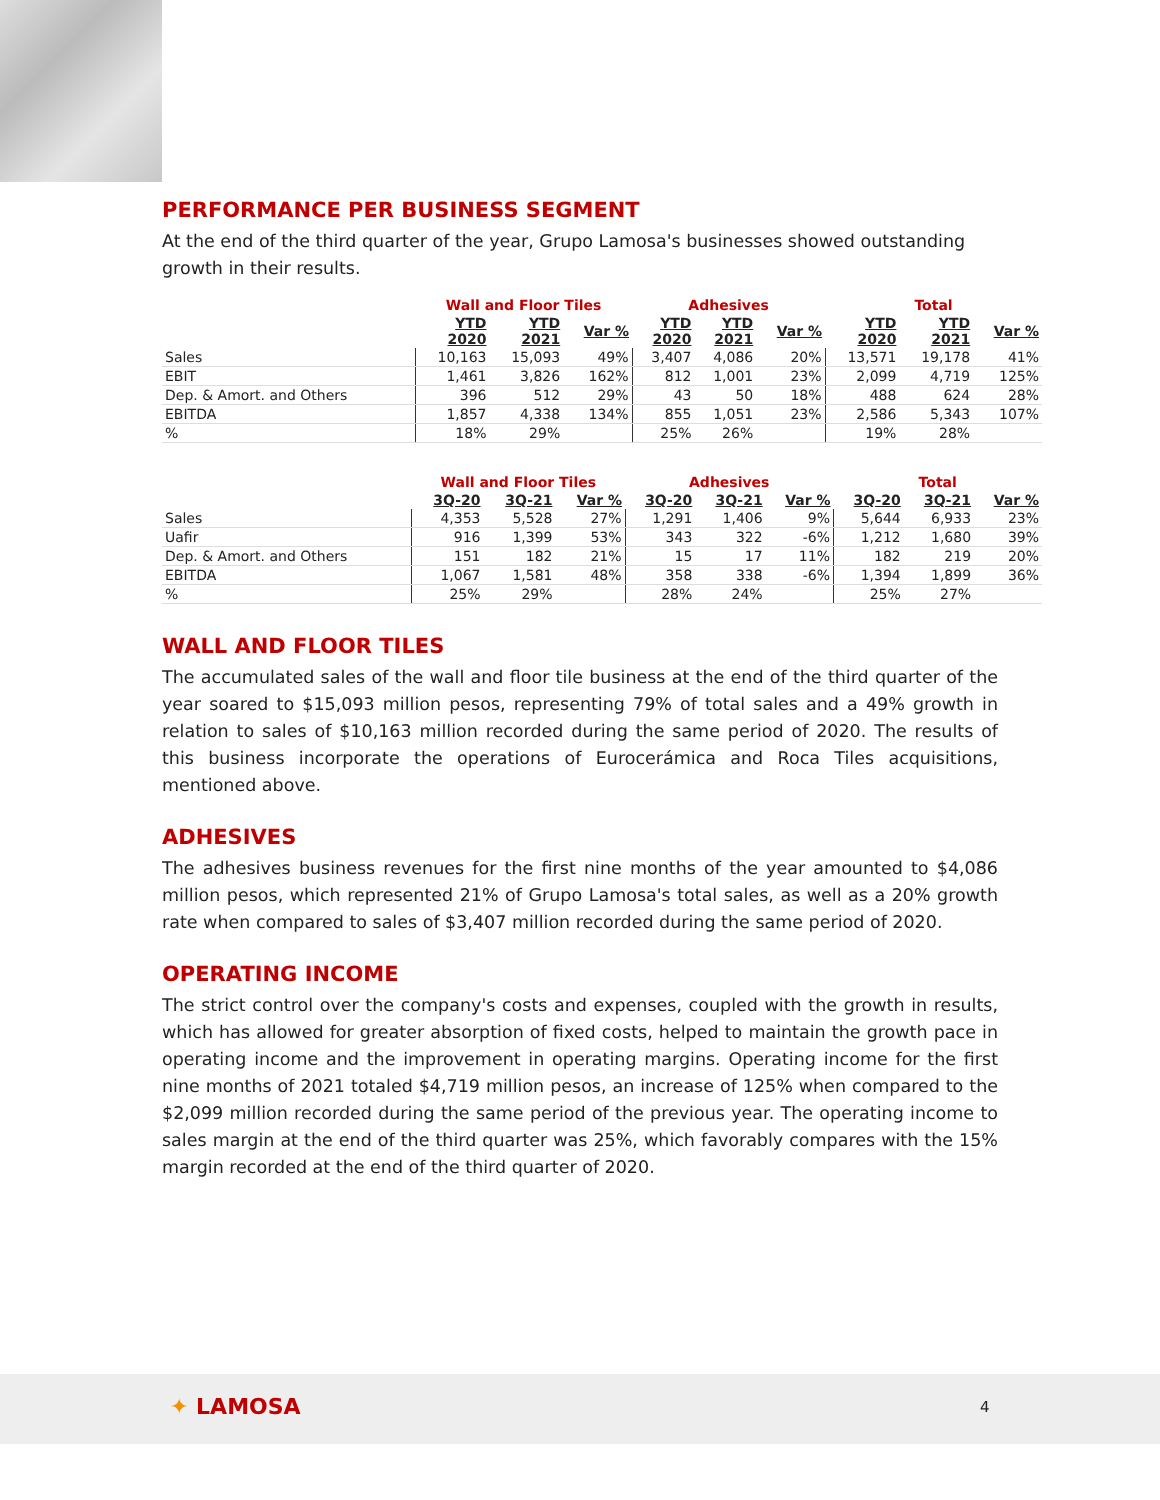PERFORMANCE PER BUSINESS SEGMENT
At the end of the third quarter of the year, Grupo Lamosa's businesses showed outstanding growth in their results.
| | Wall and Floor Tiles | | | Adhesives | | | Total | | |
| --- | --- | --- | --- | --- | --- | --- | --- | --- | --- |
| | YTD 2020 | YTD 2021 | Var % | YTD 2020 | YTD 2021 | Var % | YTD 2020 | YTD 2021 | Var % |
| Sales | 10,163 | 15,093 | 49% | 3,407 | 4,086 | 20% | 13,571 | 19,178 | 41% |
| EBIT | 1,461 | 3,826 | 162% | 812 | 1,001 | 23% | 2,099 | 4,719 | 125% |
| Dep. & Amort. and Others | 396 | 512 | 29% | 43 | 50 | 18% | 488 | 624 | 28% |
| EBITDA | 1,857 | 4,338 | 134% | 855 | 1,051 | 23% | 2,586 | 5,343 | 107% |
| % | 18% | 29% | | 25% | 26% | | 19% | 28% | |
| | Wall and Floor Tiles | | | Adhesives | | | Total | | |
| --- | --- | --- | --- | --- | --- | --- | --- | --- | --- |
| | 3Q-20 | 3Q-21 | Var % | 3Q-20 | 3Q-21 | Var % | 3Q-20 | 3Q-21 | Var % |
| Sales | 4,353 | 5,528 | 27% | 1,291 | 1,406 | 9% | 5,644 | 6,933 | 23% |
| Uafir | 916 | 1,399 | 53% | 343 | 322 | -6% | 1,212 | 1,680 | 39% |
| Dep. & Amort. and Others | 151 | 182 | 21% | 15 | 17 | 11% | 182 | 219 | 20% |
| EBITDA | 1,067 | 1,581 | 48% | 358 | 338 | -6% | 1,394 | 1,899 | 36% |
| % | 25% | 29% | | 28% | 24% | | 25% | 27% | |
WALL AND FLOOR TILES
The accumulated sales of the wall and floor tile business at the end of the third quarter of the year soared to $15,093 million pesos, representing 79% of total sales and a 49% growth in relation to sales of $10,163 million recorded during the same period of 2020. The results of this business incorporate the operations of Eurocerámica and Roca Tiles acquisitions, mentioned above.
ADHESIVES
The adhesives business revenues for the first nine months of the year amounted to $4,086 million pesos, which represented 21% of Grupo Lamosa's total sales, as well as a 20% growth rate when compared to sales of $3,407 million recorded during the same period of 2020.
OPERATING INCOME
The strict control over the company's costs and expenses, coupled with the growth in results, which has allowed for greater absorption of fixed costs, helped to maintain the growth pace in operating income and the improvement in operating margins. Operating income for the first nine months of 2021 totaled $4,719 million pesos, an increase of 125% when compared to the $2,099 million recorded during the same period of the previous year. The operating income to sales margin at the end of the third quarter was 25%, which favorably compares with the 15% margin recorded at the end of the third quarter of 2020.
✦ LAMOSA 4